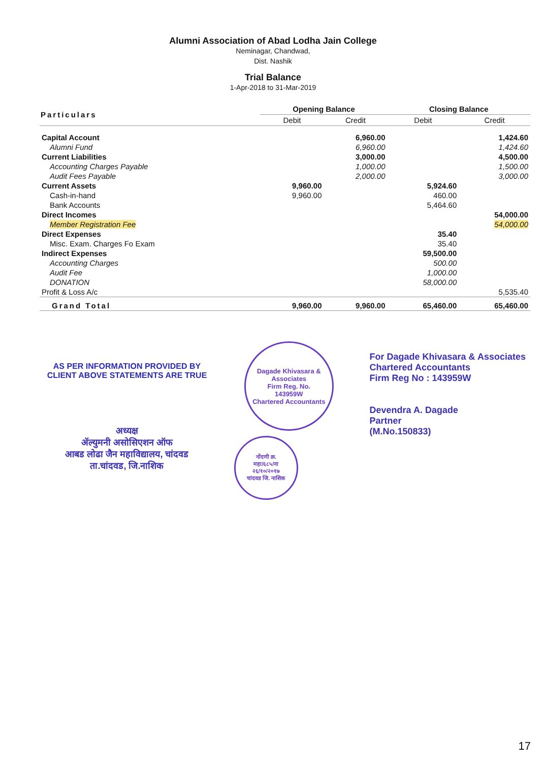Alumni Association of Abad Lodha Jain College
Neminagar, Chandwad,
Dist. Nashik
Trial Balance
1-Apr-2018 to 31-Mar-2019
| Particulars | Opening Balance | | Closing Balance | |
| --- | --- | --- | --- | --- |
| | Debit | Credit | Debit | Credit |
| Capital Account | | 6,960.00 | | 1,424.60 |
| Alumni Fund | | 6,960.00 | | 1,424.60 |
| Current Liabilities | | 3,000.00 | | 4,500.00 |
| Accounting Charges Payable | | 1,000.00 | | 1,500.00 |
| Audit Fees Payable | | 2,000.00 | | 3,000.00 |
| Current Assets | 9,960.00 | | 5,924.60 | |
| Cash-in-hand | 9,960.00 | | 460.00 | |
| Bank Accounts | | | 5,464.60 | |
| Direct Incomes | | | | 54,000.00 |
| Member Registration Fee | | | | 54,000.00 |
| Direct Expenses | | | 35.40 | |
| Misc. Exam. Charges Fo Exam | | | 35.40 | |
| Indirect Expenses | | | 59,500.00 | |
| Accounting Charges | | | 500.00 | |
| Audit Fee | | | 1,000.00 | |
| DONATION | | | 58,000.00 | |
| Profit & Loss A/c | | | | 5,535.40 |
| Grand Total | 9,960.00 | 9,960.00 | 65,460.00 | 65,460.00 |
AS PER INFORMATION PROVIDED BY
CLIENT ABOVE STATEMENTS ARE TRUE
अध्यक्ष
ॲल्युमनी असोसिएशन ऑफ
आबड लोढा जैन महाविद्यालय, चांदवड
ता.चांदवड, जि.नाशिक
Dagade Khivasara & Associates
Firm Reg. No.
143959W
Chartered Accountants
नोंदणी क्र.
महा/६८५/ना
२६/१०/२०१७
चांदवड जि. नाशिक
For Dagade Khivasara & Associates
Chartered Accountants
Firm Reg No : 143959W
Devendra A. Dagade
Partner
(M.No.150833)
17